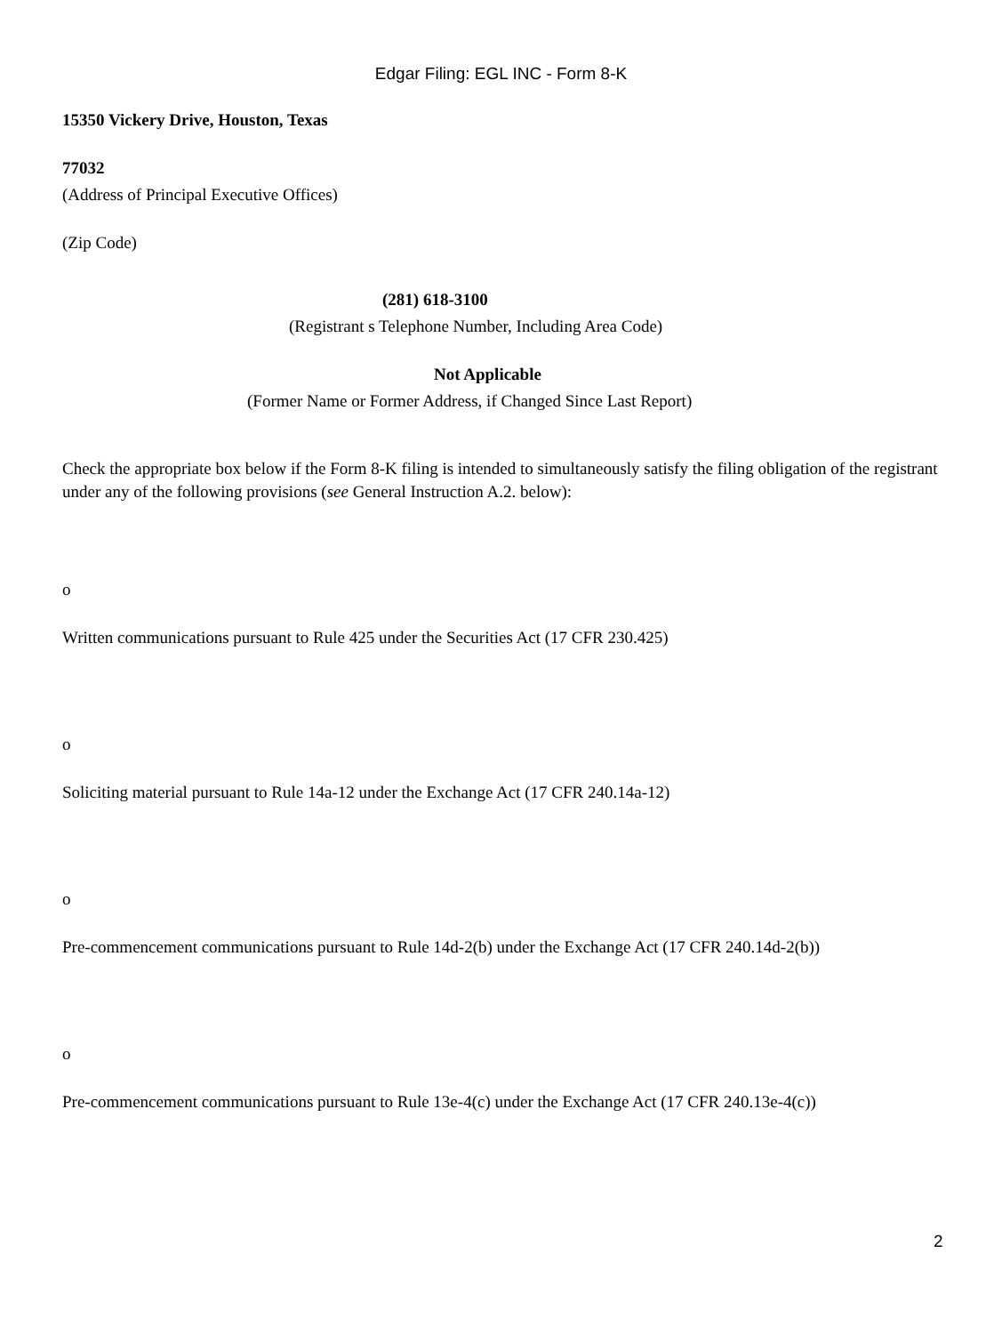Edgar Filing: EGL INC - Form 8-K
15350 Vickery Drive, Houston, Texas
77032
(Address of Principal Executive Offices)
(Zip Code)
(281) 618-3100
(Registrant s Telephone Number, Including Area Code)
Not Applicable
(Former Name or Former Address, if Changed Since Last Report)
Check the appropriate box below if the Form 8-K filing is intended to simultaneously satisfy the filing obligation of the registrant under any of the following provisions (see General Instruction A.2. below):
o
Written communications pursuant to Rule 425 under the Securities Act (17 CFR 230.425)
o
Soliciting material pursuant to Rule 14a-12 under the Exchange Act (17 CFR 240.14a-12)
o
Pre-commencement communications pursuant to Rule 14d-2(b) under the Exchange Act (17 CFR 240.14d-2(b))
o
Pre-commencement communications pursuant to Rule 13e-4(c) under the Exchange Act (17 CFR 240.13e-4(c))
2